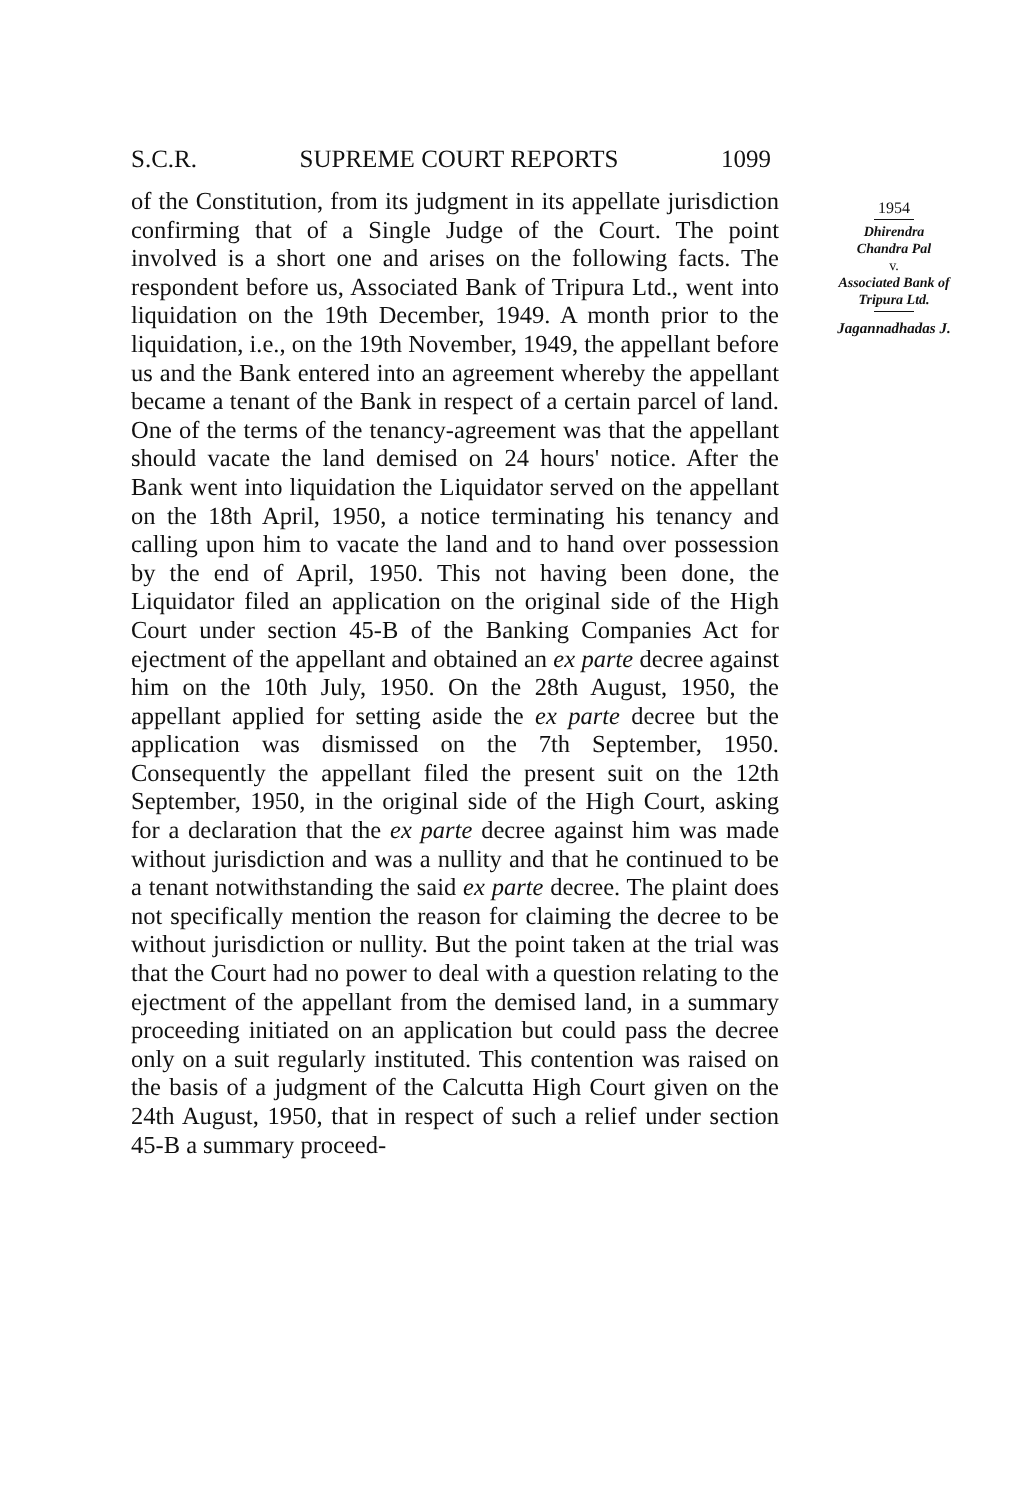S.C.R. SUPREME COURT REPORTS 1099
of the Constitution, from its judgment in its appellate jurisdiction confirming that of a Single Judge of the Court. The point involved is a short one and arises on the following facts. The respondent before us, Associated Bank of Tripura Ltd., went into liquidation on the 19th December, 1949. A month prior to the liquidation, i.e., on the 19th November, 1949, the appellant before us and the Bank entered into an agreement whereby the appellant became a tenant of the Bank in respect of a certain parcel of land. One of the terms of the tenancy-agreement was that the appellant should vacate the land demised on 24 hours' notice. After the Bank went into liquidation the Liquidator served on the appellant on the 18th April, 1950, a notice terminating his tenancy and calling upon him to vacate the land and to hand over possession by the end of April, 1950. This not having been done, the Liquidator filed an application on the original side of the High Court under section 45-B of the Banking Companies Act for ejectment of the appellant and obtained an ex parte decree against him on the 10th July, 1950. On the 28th August, 1950, the appellant applied for setting aside the ex parte decree but the application was dismissed on the 7th September, 1950. Consequently the appellant filed the present suit on the 12th September, 1950, in the original side of the High Court, asking for a declaration that the ex parte decree against him was made without jurisdiction and was a nullity and that he continued to be a tenant notwithstanding the said ex parte decree. The plaint does not specifically mention the reason for claiming the decree to be without jurisdiction or nullity. But the point taken at the trial was that the Court had no power to deal with a question relating to the ejectment of the appellant from the demised land, in a summary proceeding initiated on an application but could pass the decree only on a suit regularly instituted. This contention was raised on the basis of a judgment of the Calcutta High Court given on the 24th August, 1950, that in respect of such a relief under section 45-B a summary proceed-
1954
Dhirendra
Chandra Pal
v.
Associated Bank of
Tripura Ltd.
Jagannadhadas J.